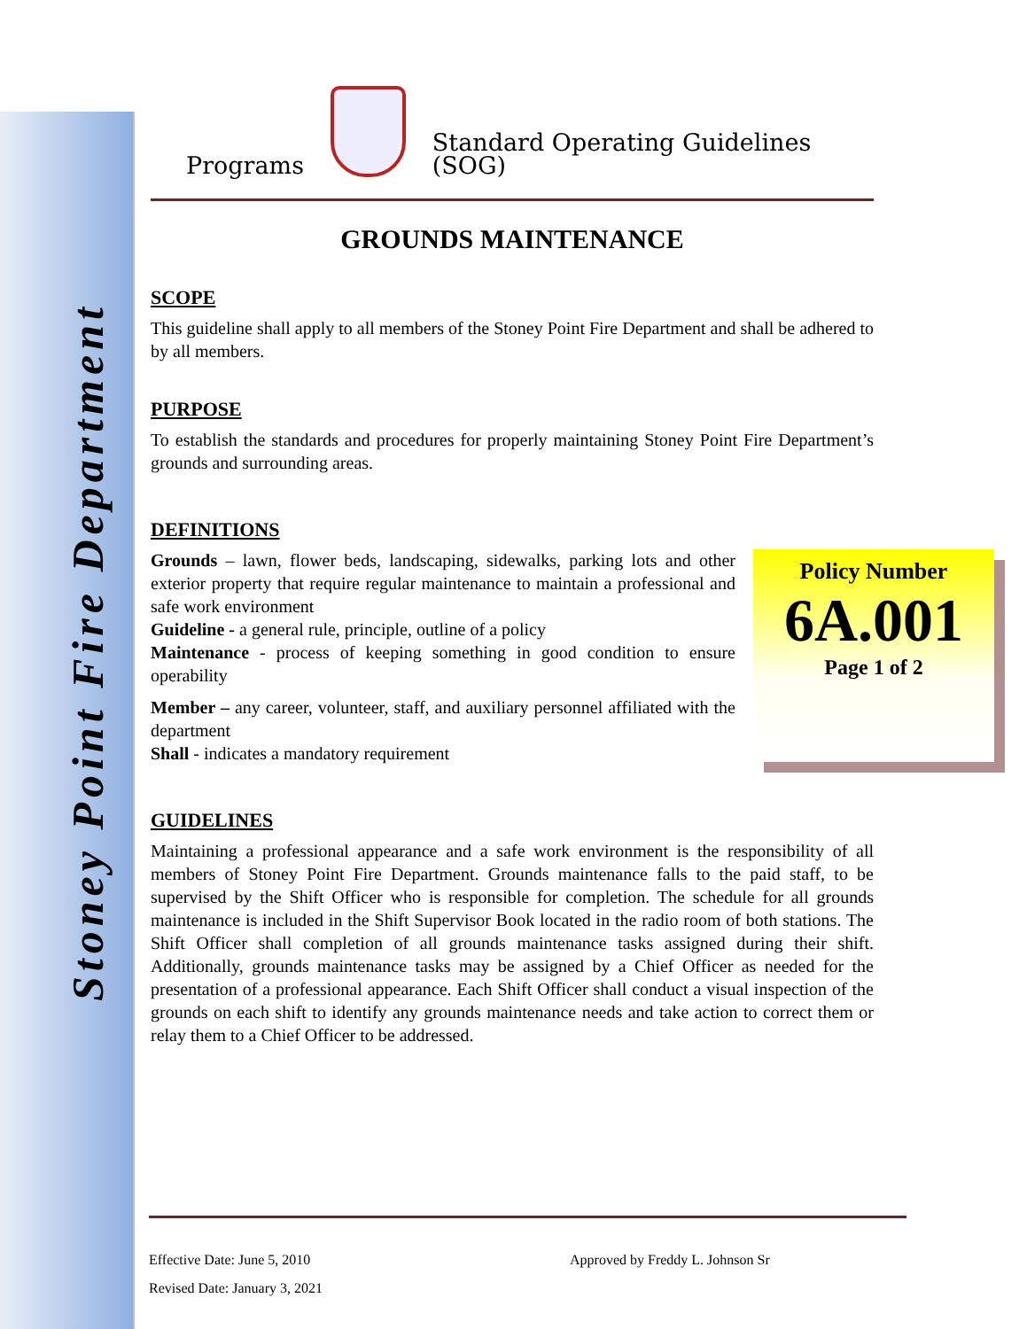Stoney Point Fire Department
Programs
Standard Operating Guidelines (SOG)
GROUNDS MAINTENANCE
SCOPE
This guideline shall apply to all members of the Stoney Point Fire Department and shall be adhered to by all members.
PURPOSE
To establish the standards and procedures for properly maintaining Stoney Point Fire Department’s grounds and surrounding areas.
DEFINITIONS
Grounds – lawn, flower beds, landscaping, sidewalks, parking lots and other exterior property that require regular maintenance to maintain a professional and safe work environment
Guideline - a general rule, principle, outline of a policy
Maintenance - process of keeping something in good condition to ensure operability
Member – any career, volunteer, staff, and auxiliary personnel affiliated with the department
Shall - indicates a mandatory requirement
GUIDELINES
Maintaining a professional appearance and a safe work environment is the responsibility of all members of Stoney Point Fire Department. Grounds maintenance falls to the paid staff, to be supervised by the Shift Officer who is responsible for completion. The schedule for all grounds maintenance is included in the Shift Supervisor Book located in the radio room of both stations. The Shift Officer shall completion of all grounds maintenance tasks assigned during their shift. Additionally, grounds maintenance tasks may be assigned by a Chief Officer as needed for the presentation of a professional appearance. Each Shift Officer shall conduct a visual inspection of the grounds on each shift to identify any grounds maintenance needs and take action to correct them or relay them to a Chief Officer to be addressed.
Policy Number
6A.001
Page 1 of 2
Effective Date: June 5, 2010 Approved by Freddy L. Johnson Sr
Revised Date: January 3, 2021